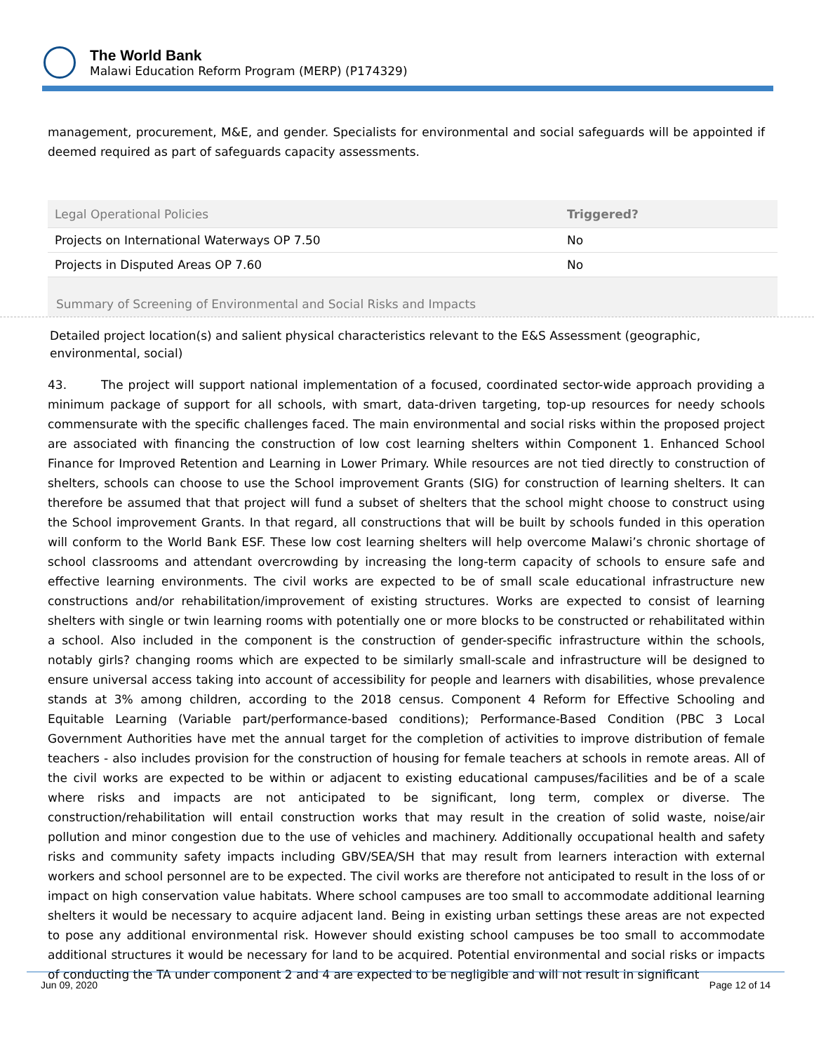The World Bank
Malawi Education Reform Program (MERP) (P174329)
management, procurement, M&E, and gender. Specialists for environmental and social safeguards will be appointed if deemed required as part of safeguards capacity assessments.
| Legal Operational Policies | Triggered? |
| Projects on International Waterways OP 7.50 | No |
| Projects in Disputed Areas OP 7.60 | No |
Summary of Screening of Environmental and Social Risks and Impacts
Detailed project location(s) and salient physical characteristics relevant to the E&S Assessment (geographic, environmental, social)
43. The project will support national implementation of a focused, coordinated sector-wide approach providing a minimum package of support for all schools, with smart, data-driven targeting, top-up resources for needy schools commensurate with the specific challenges faced. The main environmental and social risks within the proposed project are associated with financing the construction of low cost learning shelters within Component 1. Enhanced School Finance for Improved Retention and Learning in Lower Primary. While resources are not tied directly to construction of shelters, schools can choose to use the School improvement Grants (SIG) for construction of learning shelters. It can therefore be assumed that that project will fund a subset of shelters that the school might choose to construct using the School improvement Grants. In that regard, all constructions that will be built by schools funded in this operation will conform to the World Bank ESF. These low cost learning shelters will help overcome Malawi’s chronic shortage of school classrooms and attendant overcrowding by increasing the long-term capacity of schools to ensure safe and effective learning environments. The civil works are expected to be of small scale educational infrastructure new constructions and/or rehabilitation/improvement of existing structures. Works are expected to consist of learning shelters with single or twin learning rooms with potentially one or more blocks to be constructed or rehabilitated within a school. Also included in the component is the construction of gender-specific infrastructure within the schools, notably girls? changing rooms which are expected to be similarly small-scale and infrastructure will be designed to ensure universal access taking into account of accessibility for people and learners with disabilities, whose prevalence stands at 3% among children, according to the 2018 census. Component 4 Reform for Effective Schooling and Equitable Learning (Variable part/performance-based conditions); Performance-Based Condition (PBC 3 Local Government Authorities have met the annual target for the completion of activities to improve distribution of female teachers - also includes provision for the construction of housing for female teachers at schools in remote areas. All of the civil works are expected to be within or adjacent to existing educational campuses/facilities and be of a scale where risks and impacts are not anticipated to be significant, long term, complex or diverse. The construction/rehabilitation will entail construction works that may result in the creation of solid waste, noise/air pollution and minor congestion due to the use of vehicles and machinery. Additionally occupational health and safety risks and community safety impacts including GBV/SEA/SH that may result from learners interaction with external workers and school personnel are to be expected. The civil works are therefore not anticipated to result in the loss of or impact on high conservation value habitats. Where school campuses are too small to accommodate additional learning shelters it would be necessary to acquire adjacent land. Being in existing urban settings these areas are not expected to pose any additional environmental risk. However should existing school campuses be too small to accommodate additional structures it would be necessary for land to be acquired. Potential environmental and social risks or impacts of conducting the TA under component 2 and 4 are expected to be negligible and will not result in significant
Jun 09, 2020 Page 12 of 14